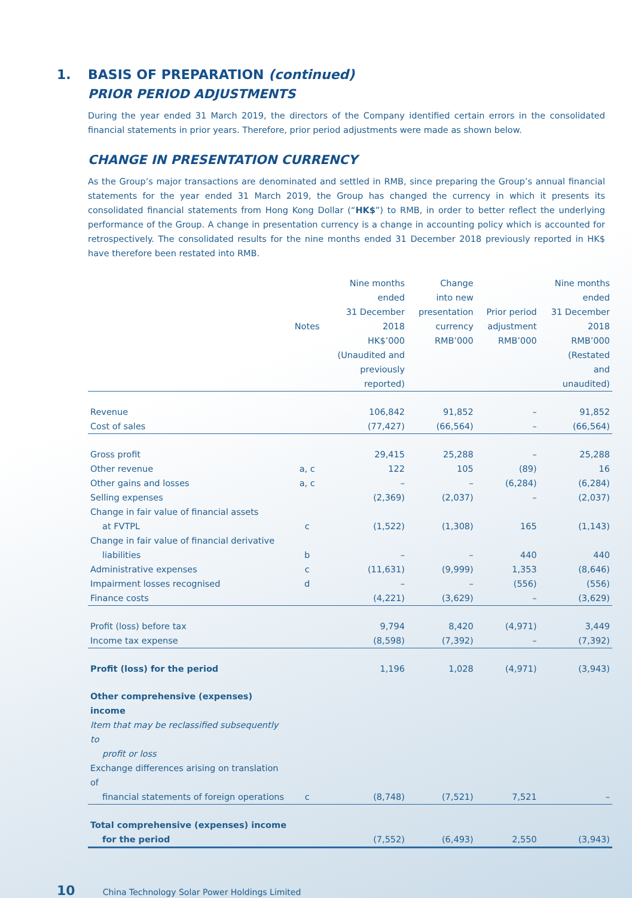1. BASIS OF PREPARATION (continued)
PRIOR PERIOD ADJUSTMENTS
During the year ended 31 March 2019, the directors of the Company identified certain errors in the consolidated financial statements in prior years. Therefore, prior period adjustments were made as shown below.
CHANGE IN PRESENTATION CURRENCY
As the Group’s major transactions are denominated and settled in RMB, since preparing the Group’s annual financial statements for the year ended 31 March 2019, the Group has changed the currency in which it presents its consolidated financial statements from Hong Kong Dollar (“HK$”) to RMB, in order to better reflect the underlying performance of the Group. A change in presentation currency is a change in accounting policy which is accounted for retrospectively. The consolidated results for the nine months ended 31 December 2018 previously reported in HK$ have therefore been restated into RMB.
| | Notes | Nine months ended 31 December 2018 HK$’000 (Unaudited and previously reported) | Change into new presentation currency RMB’000 | Prior period adjustment RMB’000 | Nine months ended 31 December 2018 RMB’000 (Restated and unaudited) |
| --- | --- | --- | --- | --- | --- |
| Revenue | | 106,842 | 91,852 | – | 91,852 |
| Cost of sales | | (77,427) | (66,564) | – | (66,564) |
| Gross profit | | 29,415 | 25,288 | – | 25,288 |
| Other revenue | a, c | 122 | 105 | (89) | 16 |
| Other gains and losses | a, c | – | – | (6,284) | (6,284) |
| Selling expenses | | (2,369) | (2,037) | – | (2,037) |
| Change in fair value of financial assets at FVTPL | c | (1,522) | (1,308) | 165 | (1,143) |
| Change in fair value of financial derivative liabilities | b | – | – | 440 | 440 |
| Administrative expenses | c | (11,631) | (9,999) | 1,353 | (8,646) |
| Impairment losses recognised | d | – | – | (556) | (556) |
| Finance costs | | (4,221) | (3,629) | – | (3,629) |
| Profit (loss) before tax | | 9,794 | 8,420 | (4,971) | 3,449 |
| Income tax expense | | (8,598) | (7,392) | – | (7,392) |
| Profit (loss) for the period | | 1,196 | 1,028 | (4,971) | (3,943) |
| Other comprehensive (expenses) income | | | | | |
| Item that may be reclassified subsequently to profit or loss | | | | | |
| Exchange differences arising on translation of financial statements of foreign operations | c | (8,748) | (7,521) | 7,521 | – |
| Total comprehensive (expenses) income for the period | | (7,552) | (6,493) | 2,550 | (3,943) |
10 China Technology Solar Power Holdings Limited